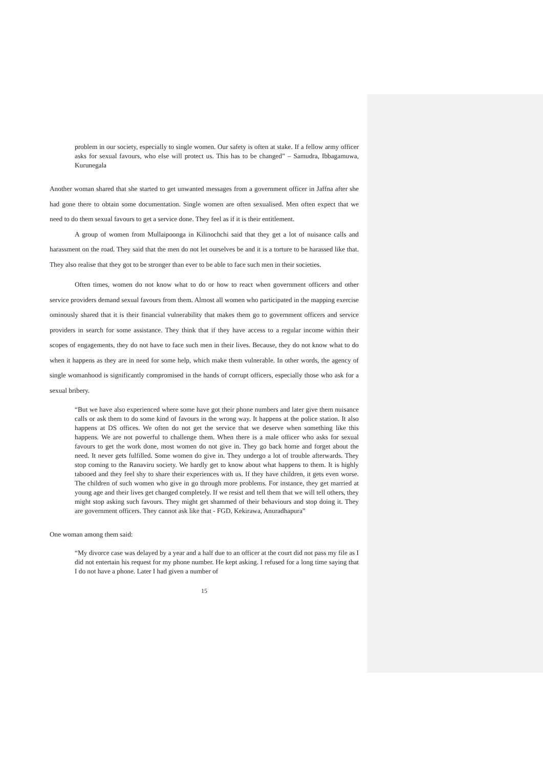problem in our society, especially to single women. Our safety is often at stake. If a fellow army officer asks for sexual favours, who else will protect us. This has to be changed” – Samudra, Ibbagamuwa, Kurunegala
Another woman shared that she started to get unwanted messages from a government officer in Jaffna after she had gone there to obtain some documentation. Single women are often sexualised. Men often expect that we need to do them sexual favours to get a service done. They feel as if it is their entitlement.
A group of women from Mullaipoonga in Kilinochchi said that they get a lot of nuisance calls and harassment on the road. They said that the men do not let ourselves be and it is a torture to be harassed like that. They also realise that they got to be stronger than ever to be able to face such men in their societies.
Often times, women do not know what to do or how to react when government officers and other service providers demand sexual favours from them. Almost all women who participated in the mapping exercise ominously shared that it is their financial vulnerability that makes them go to government officers and service providers in search for some assistance. They think that if they have access to a regular income within their scopes of engagements, they do not have to face such men in their lives. Because, they do not know what to do when it happens as they are in need for some help, which make them vulnerable. In other words, the agency of single womanhood is significantly compromised in the hands of corrupt officers, especially those who ask for a sexual bribery.
“But we have also experienced where some have got their phone numbers and later give them nuisance calls or ask them to do some kind of favours in the wrong way. It happens at the police station. It also happens at DS offices. We often do not get the service that we deserve when something like this happens. We are not powerful to challenge them. When there is a male officer who asks for sexual favours to get the work done, most women do not give in. They go back home and forget about the need. It never gets fulfilled. Some women do give in. They undergo a lot of trouble afterwards. They stop coming to the Ranaviru society. We hardly get to know about what happens to them. It is highly tabooed and they feel shy to share their experiences with us. If they have children, it gets even worse. The children of such women who give in go through more problems. For instance, they get married at young age and their lives get changed completely. If we resist and tell them that we will tell others, they might stop asking such favours. They might get shammed of their behaviours and stop doing it. They are government officers. They cannot ask like that - FGD, Kekirawa, Anuradhapura”
One woman among them said:
“My divorce case was delayed by a year and a half due to an officer at the court did not pass my file as I did not entertain his request for my phone number. He kept asking. I refused for a long time saying that I do not have a phone. Later I had given a number of
15